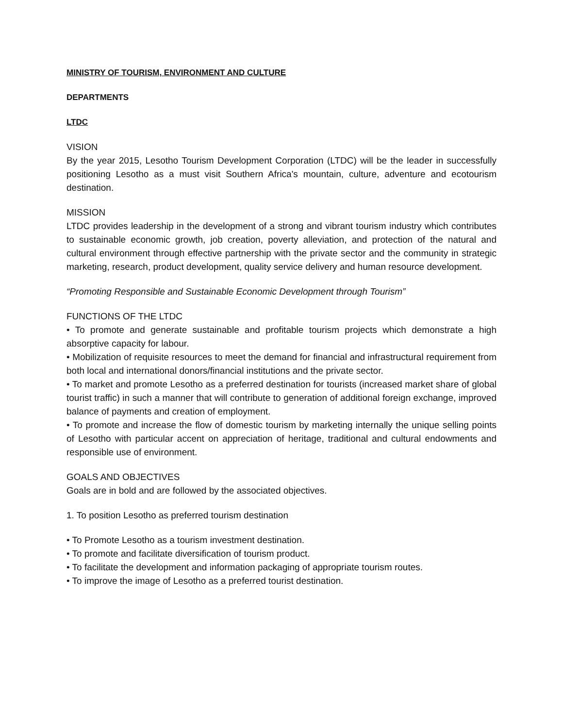MINISTRY OF TOURISM, ENVIRONMENT AND CULTURE
DEPARTMENTS
LTDC
VISION
By the year 2015, Lesotho Tourism Development Corporation (LTDC) will be the leader in successfully positioning Lesotho as a must visit Southern Africa's mountain, culture, adventure and ecotourism destination.
MISSION
LTDC provides leadership in the development of a strong and vibrant tourism industry which contributes to sustainable economic growth, job creation, poverty alleviation, and protection of the natural and cultural environment through effective partnership with the private sector and the community in strategic marketing, research, product development, quality service delivery and human resource development.
“Promoting Responsible and Sustainable Economic Development through Tourism”
FUNCTIONS OF THE LTDC
• To promote and generate sustainable and profitable tourism projects which demonstrate a high absorptive capacity for labour.
• Mobilization of requisite resources to meet the demand for financial and infrastructural requirement from both local and international donors/financial institutions and the private sector.
• To market and promote Lesotho as a preferred destination for tourists (increased market share of global tourist traffic) in such a manner that will contribute to generation of additional foreign exchange, improved balance of payments and creation of employment.
• To promote and increase the flow of domestic tourism by marketing internally the unique selling points of Lesotho with particular accent on appreciation of heritage, traditional and cultural endowments and responsible use of environment.
GOALS AND OBJECTIVES
Goals are in bold and are followed by the associated objectives.
1. To position Lesotho as preferred tourism destination
• To Promote Lesotho as a tourism investment destination.
• To promote and facilitate diversification of tourism product.
• To facilitate the development and information packaging of appropriate tourism routes.
• To improve the image of Lesotho as a preferred tourist destination.